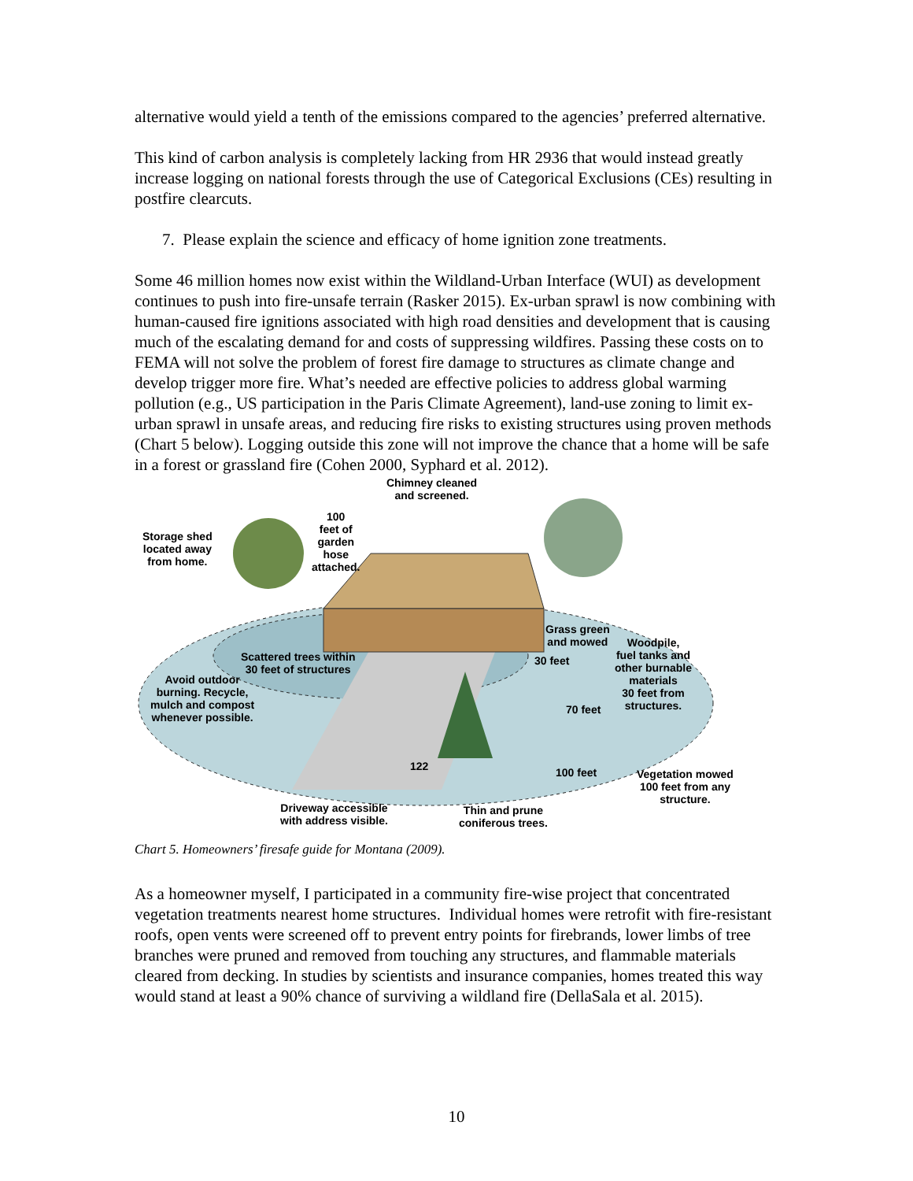alternative would yield a tenth of the emissions compared to the agencies’ preferred alternative.
This kind of carbon analysis is completely lacking from HR 2936 that would instead greatly increase logging on national forests through the use of Categorical Exclusions (CEs) resulting in postfire clearcuts.
7. Please explain the science and efficacy of home ignition zone treatments.
Some 46 million homes now exist within the Wildland-Urban Interface (WUI) as development continues to push into fire-unsafe terrain (Rasker 2015). Ex-urban sprawl is now combining with human-caused fire ignitions associated with high road densities and development that is causing much of the escalating demand for and costs of suppressing wildfires. Passing these costs on to FEMA will not solve the problem of forest fire damage to structures as climate change and develop trigger more fire. What’s needed are effective policies to address global warming pollution (e.g., US participation in the Paris Climate Agreement), land-use zoning to limit ex-urban sprawl in unsafe areas, and reducing fire risks to existing structures using proven methods (Chart 5 below). Logging outside this zone will not improve the chance that a home will be safe in a forest or grassland fire (Cohen 2000, Syphard et al. 2012).
Chimney cleaned
and screened.
100
feet of
garden
hose
attached.
Storage shed
located away
from home.
Grass green
and mowed
Woodpile,
fuel tanks and
other burnable
materials
30 feet from
structures.
Scattered trees within
30 feet of structures
30 feet
Avoid outdoor
burning. Recycle,
mulch and compost
whenever possible.
70 feet
122 100 feet
Vegetation mowed
100 feet from any
structure.
Driveway accessible
with address visible.
Thin and prune
coniferous trees.
Chart 5. Homeowners’ firesafe guide for Montana (2009).
As a homeowner myself, I participated in a community fire-wise project that concentrated vegetation treatments nearest home structures. Individual homes were retrofit with fire-resistant roofs, open vents were screened off to prevent entry points for firebrands, lower limbs of tree branches were pruned and removed from touching any structures, and flammable materials cleared from decking. In studies by scientists and insurance companies, homes treated this way would stand at least a 90% chance of surviving a wildland fire (DellaSala et al. 2015).
10